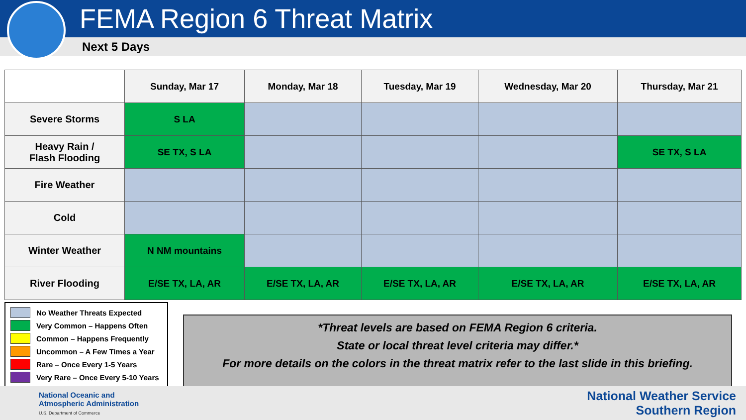FEMA Region 6 Threat Matrix
Next 5 Days
| | Sunday, Mar 17 | Monday, Mar 18 | Tuesday, Mar 19 | Wednesday, Mar 20 | Thursday, Mar 21 |
| --- | --- | --- | --- | --- | --- |
| Severe Storms | S LA | | | | |
| Heavy Rain / Flash Flooding | SE TX, S LA | | | | SE TX, S LA |
| Fire Weather | | | | | |
| Cold | | | | | |
| Winter Weather | N NM mountains | | | | |
| River Flooding | E/SE TX, LA, AR | E/SE TX, LA, AR | E/SE TX, LA, AR | E/SE TX, LA, AR | E/SE TX, LA, AR |
No Weather Threats Expected
Very Common – Happens Often
Common – Happens Frequently
Uncommon – A Few Times a Year
Rare – Once Every 1-5 Years
Very Rare – Once Every 5-10 Years
*Threat levels are based on FEMA Region 6 criteria.
State or local threat level criteria may differ.*
For more details on the colors in the threat matrix refer to the last slide in this briefing.
National Oceanic and
Atmospheric Administration
U.S. Department of Commerce
National Weather Service
Southern Region